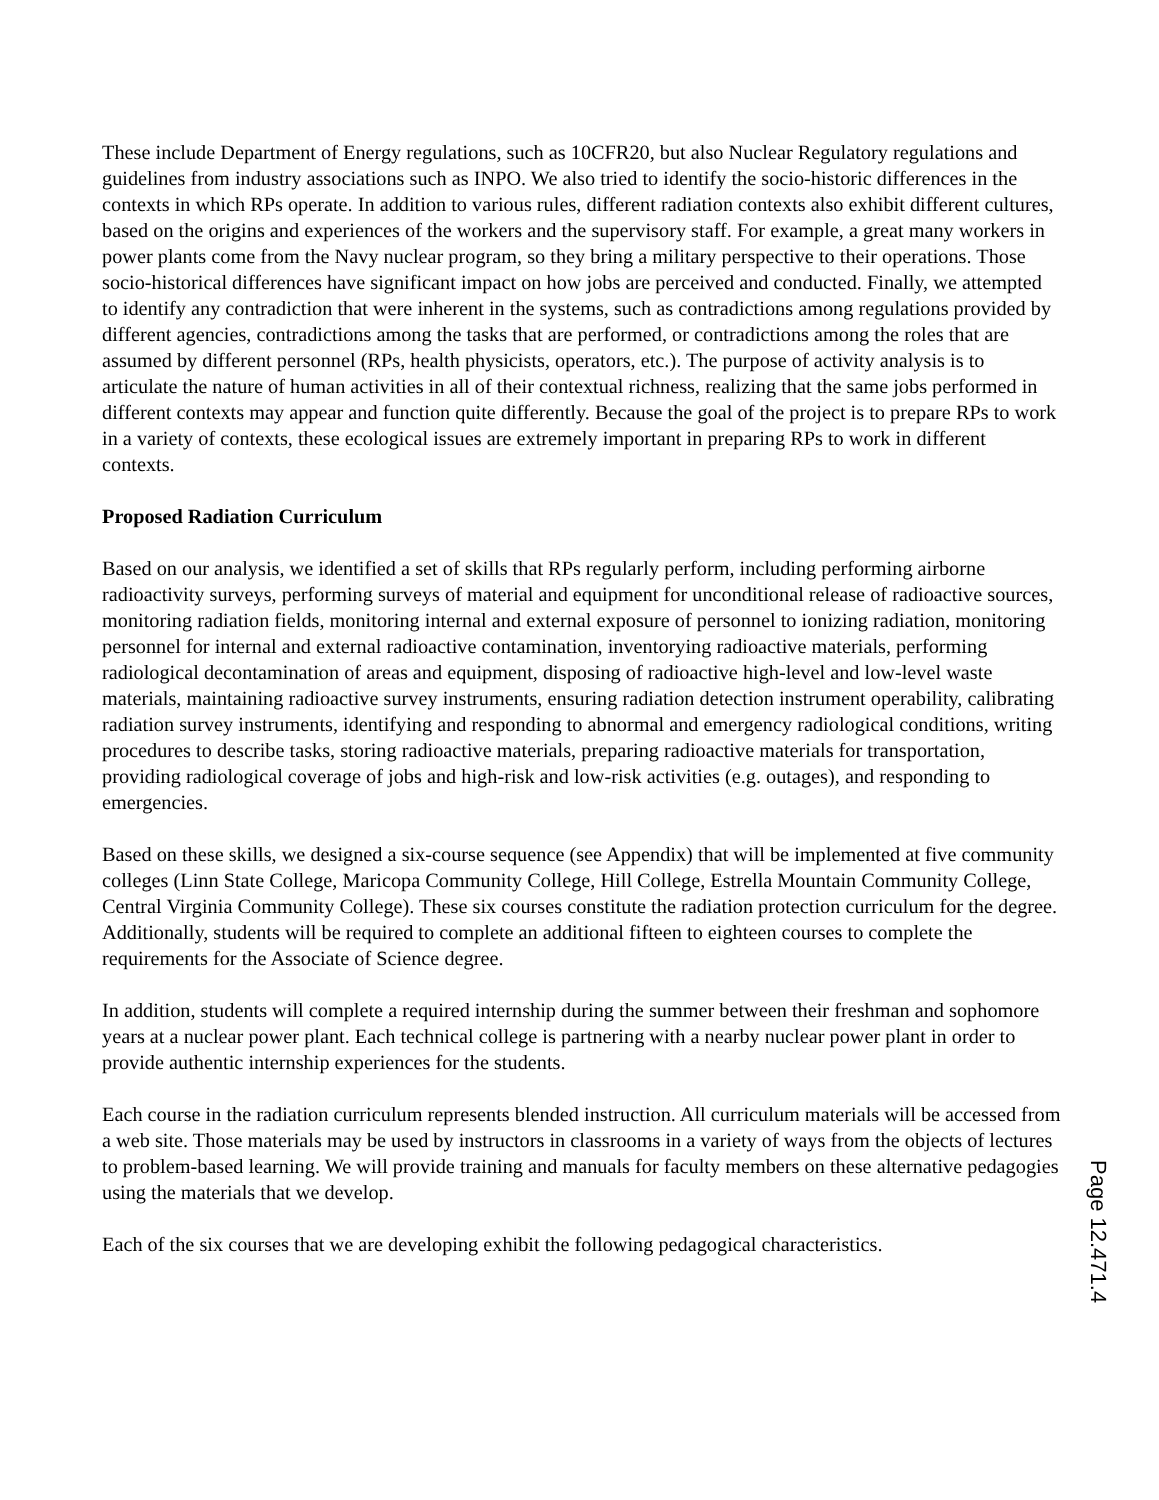These include Department of Energy regulations, such as 10CFR20, but also Nuclear Regulatory regulations and guidelines from industry associations such as INPO. We also tried to identify the socio-historic differences in the contexts in which RPs operate. In addition to various rules, different radiation contexts also exhibit different cultures, based on the origins and experiences of the workers and the supervisory staff. For example, a great many workers in power plants come from the Navy nuclear program, so they bring a military perspective to their operations. Those socio-historical differences have significant impact on how jobs are perceived and conducted. Finally, we attempted to identify any contradiction that were inherent in the systems, such as contradictions among regulations provided by different agencies, contradictions among the tasks that are performed, or contradictions among the roles that are assumed by different personnel (RPs, health physicists, operators, etc.). The purpose of activity analysis is to articulate the nature of human activities in all of their contextual richness, realizing that the same jobs performed in different contexts may appear and function quite differently. Because the goal of the project is to prepare RPs to work in a variety of contexts, these ecological issues are extremely important in preparing RPs to work in different contexts.
Proposed Radiation Curriculum
Based on our analysis, we identified a set of skills that RPs regularly perform, including performing airborne radioactivity surveys, performing surveys of material and equipment for unconditional release of radioactive sources, monitoring radiation fields, monitoring internal and external exposure of personnel to ionizing radiation, monitoring personnel for internal and external radioactive contamination, inventorying radioactive materials, performing radiological decontamination of areas and equipment, disposing of radioactive high-level and low-level waste materials, maintaining radioactive survey instruments, ensuring radiation detection instrument operability, calibrating radiation survey instruments, identifying and responding to abnormal and emergency radiological conditions, writing procedures to describe tasks, storing radioactive materials, preparing radioactive materials for transportation, providing radiological coverage of jobs and high-risk and low-risk activities (e.g. outages), and responding to emergencies.
Based on these skills, we designed a six-course sequence (see Appendix) that will be implemented at five community colleges (Linn State College, Maricopa Community College, Hill College, Estrella Mountain Community College, Central Virginia Community College). These six courses constitute the radiation protection curriculum for the degree. Additionally, students will be required to complete an additional fifteen to eighteen courses to complete the requirements for the Associate of Science degree.
In addition, students will complete a required internship during the summer between their freshman and sophomore years at a nuclear power plant. Each technical college is partnering with a nearby nuclear power plant in order to provide authentic internship experiences for the students.
Each course in the radiation curriculum represents blended instruction. All curriculum materials will be accessed from a web site. Those materials may be used by instructors in classrooms in a variety of ways from the objects of lectures to problem-based learning. We will provide training and manuals for faculty members on these alternative pedagogies using the materials that we develop.
Each of the six courses that we are developing exhibit the following pedagogical characteristics.
Page 12.471.4